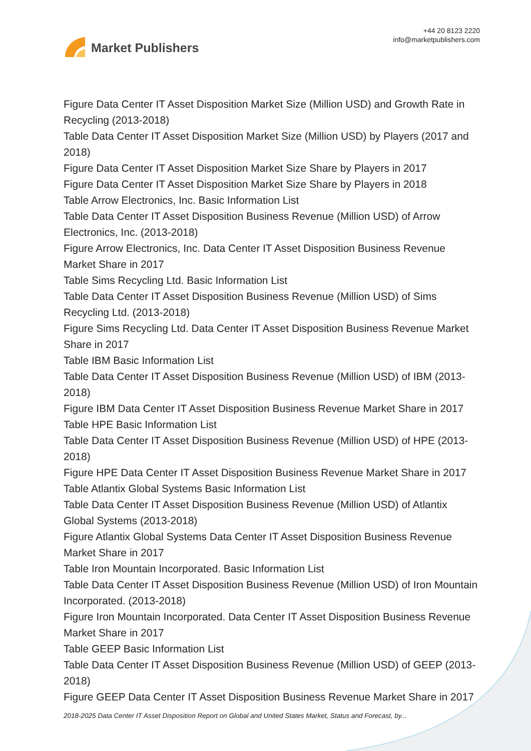Market Publishers
+44 20 8123 2220
info@marketpublishers.com
Figure Data Center IT Asset Disposition Market Size (Million USD) and Growth Rate in Recycling (2013-2018)
Table Data Center IT Asset Disposition Market Size (Million USD) by Players (2017 and 2018)
Figure Data Center IT Asset Disposition Market Size Share by Players in 2017
Figure Data Center IT Asset Disposition Market Size Share by Players in 2018
Table Arrow Electronics, Inc. Basic Information List
Table Data Center IT Asset Disposition Business Revenue (Million USD) of Arrow Electronics, Inc. (2013-2018)
Figure Arrow Electronics, Inc. Data Center IT Asset Disposition Business Revenue Market Share in 2017
Table Sims Recycling Ltd. Basic Information List
Table Data Center IT Asset Disposition Business Revenue (Million USD) of Sims Recycling Ltd. (2013-2018)
Figure Sims Recycling Ltd. Data Center IT Asset Disposition Business Revenue Market Share in 2017
Table IBM Basic Information List
Table Data Center IT Asset Disposition Business Revenue (Million USD) of IBM (2013-2018)
Figure IBM Data Center IT Asset Disposition Business Revenue Market Share in 2017
Table HPE Basic Information List
Table Data Center IT Asset Disposition Business Revenue (Million USD) of HPE (2013-2018)
Figure HPE Data Center IT Asset Disposition Business Revenue Market Share in 2017
Table Atlantix Global Systems Basic Information List
Table Data Center IT Asset Disposition Business Revenue (Million USD) of Atlantix Global Systems (2013-2018)
Figure Atlantix Global Systems Data Center IT Asset Disposition Business Revenue Market Share in 2017
Table Iron Mountain Incorporated. Basic Information List
Table Data Center IT Asset Disposition Business Revenue (Million USD) of Iron Mountain Incorporated. (2013-2018)
Figure Iron Mountain Incorporated. Data Center IT Asset Disposition Business Revenue Market Share in 2017
Table GEEP Basic Information List
Table Data Center IT Asset Disposition Business Revenue (Million USD) of GEEP (2013-2018)
Figure GEEP Data Center IT Asset Disposition Business Revenue Market Share in 2017
2018-2025 Data Center IT Asset Disposition Report on Global and United States Market, Status and Forecast, by...